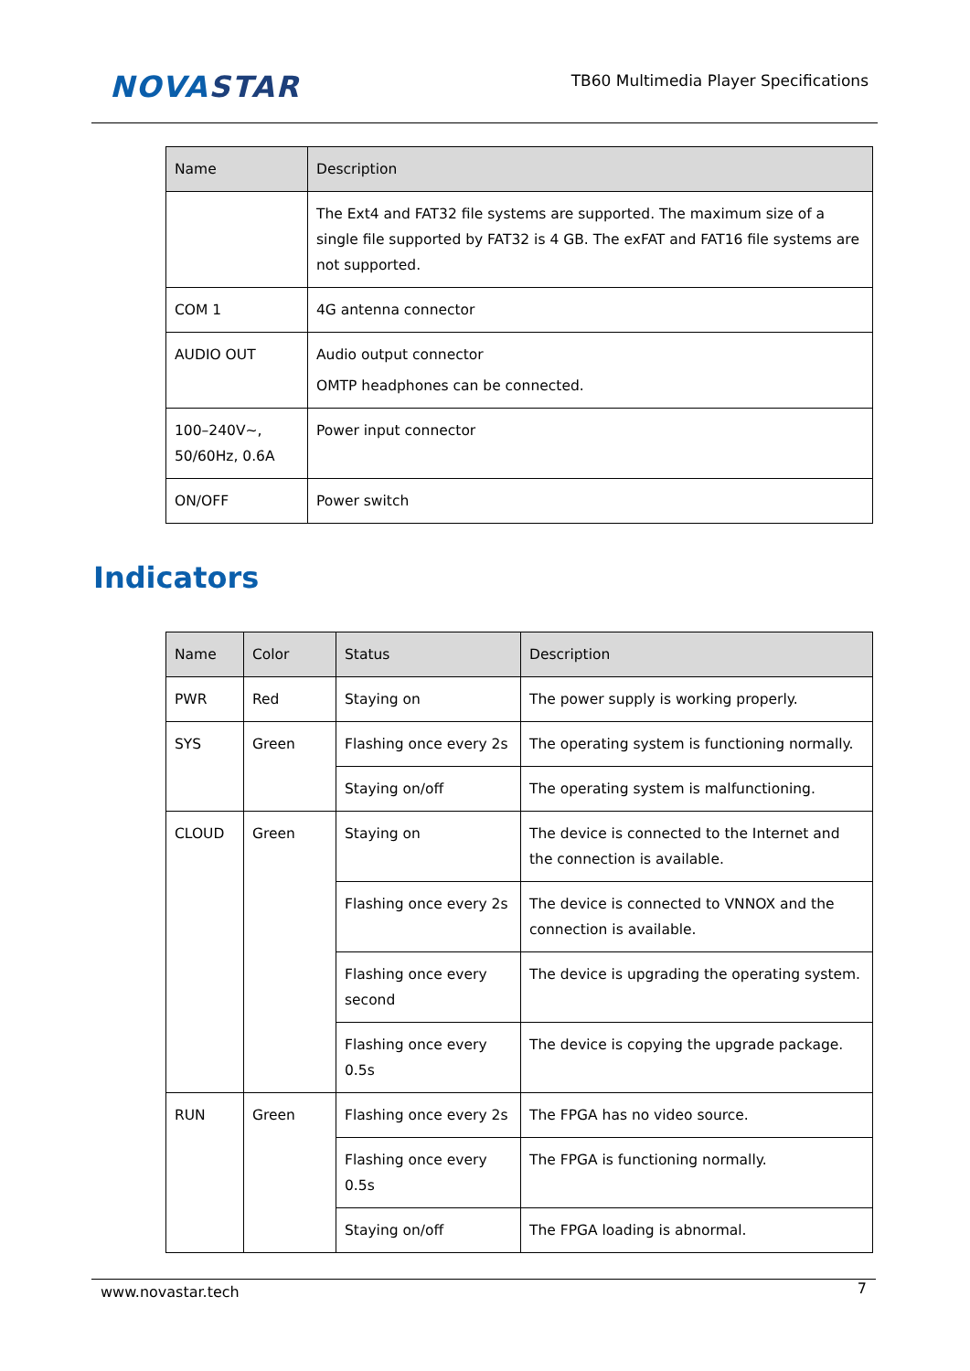NOVASTAR
TB60 Multimedia Player Specifications
| Name | Description |
| --- | --- |
| | The Ext4 and FAT32 file systems are supported. The maximum size of a single file supported by FAT32 is 4 GB. The exFAT and FAT16 file systems are not supported. |
| COM 1 | 4G antenna connector |
| AUDIO OUT | Audio output connector OMTP headphones can be connected. |
| 100–240V~, 50/60Hz, 0.6A | Power input connector |
| ON/OFF | Power switch |
Indicators
| Name | Color | Status | Description |
| --- | --- | --- | --- |
| PWR | Red | Staying on | The power supply is working properly. |
| SYS | Green | Flashing once every 2s | The operating system is functioning normally. |
| | | Staying on/off | The operating system is malfunctioning. |
| CLOUD | Green | Staying on | The device is connected to the Internet and the connection is available. |
| | | Flashing once every 2s | The device is connected to VNNOX and the connection is available. |
| | | Flashing once every second | The device is upgrading the operating system. |
| | | Flashing once every 0.5s | The device is copying the upgrade package. |
| RUN | Green | Flashing once every 2s | The FPGA has no video source. |
| | | Flashing once every 0.5s | The FPGA is functioning normally. |
| | | Staying on/off | The FPGA loading is abnormal. |
www.novastar.tech 7